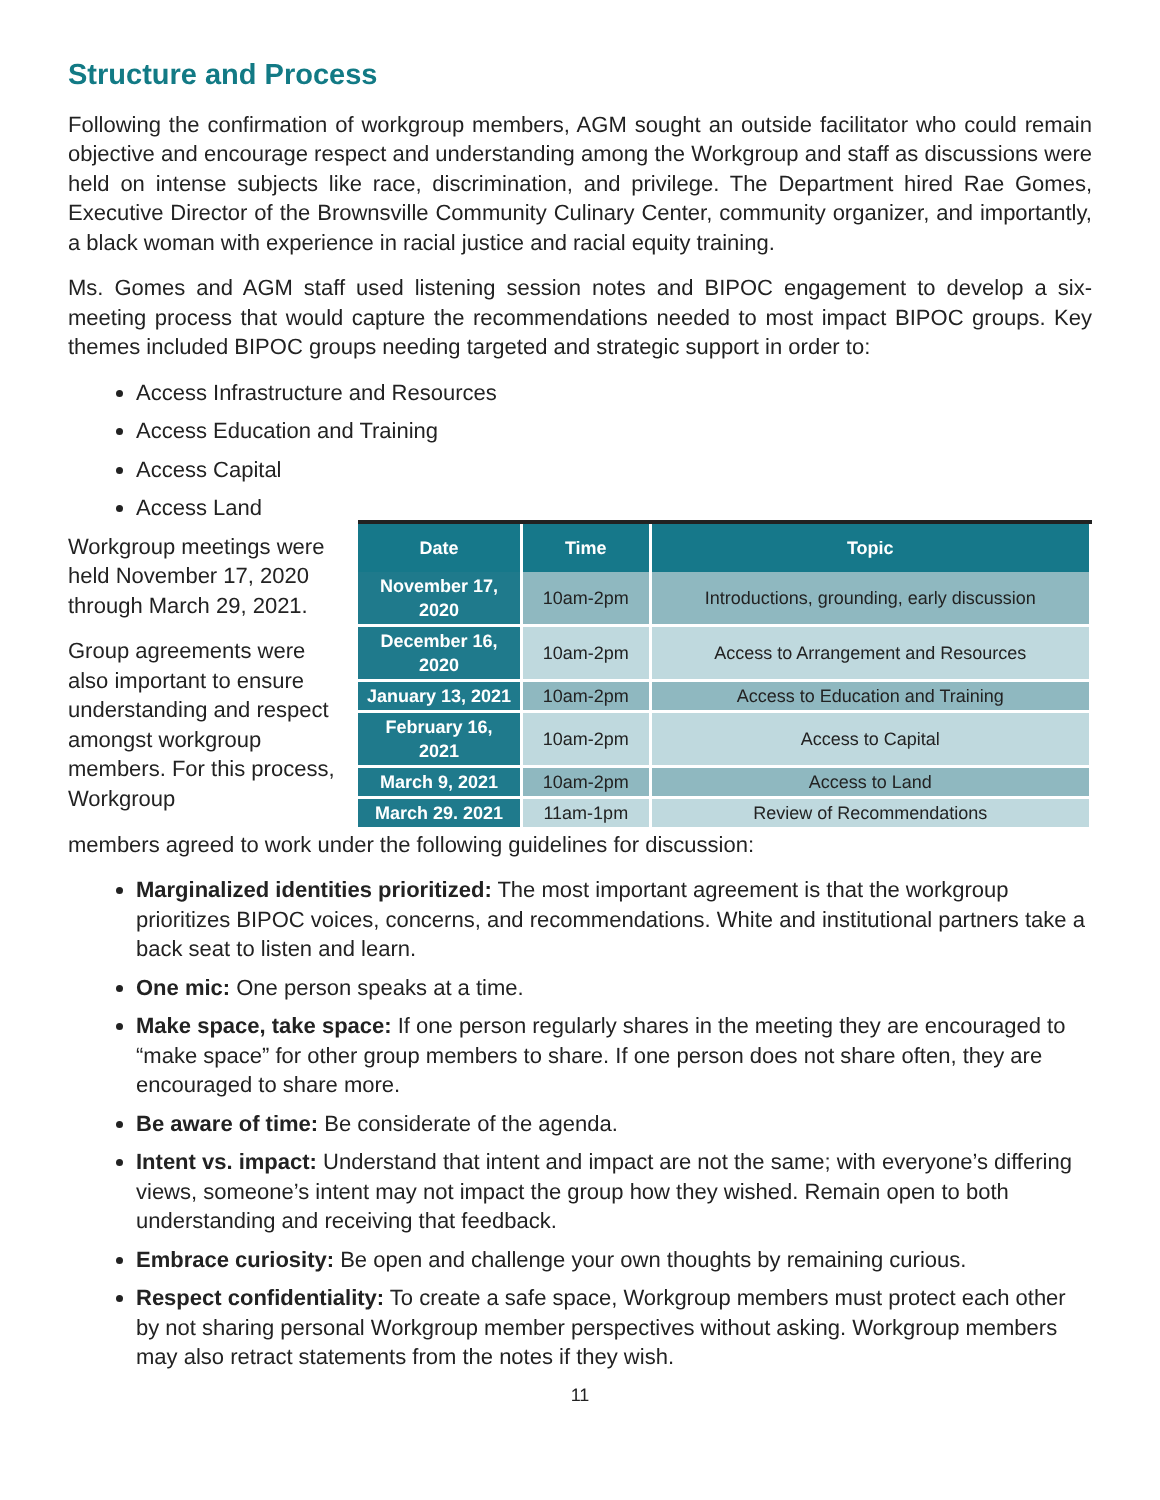Structure and Process
Following the confirmation of workgroup members, AGM sought an outside facilitator who could remain objective and encourage respect and understanding among the Workgroup and staff as discussions were held on intense subjects like race, discrimination, and privilege. The Department hired Rae Gomes, Executive Director of the Brownsville Community Culinary Center, community organizer, and importantly, a black woman with experience in racial justice and racial equity training.
Ms. Gomes and AGM staff used listening session notes and BIPOC engagement to develop a six-meeting process that would capture the recommendations needed to most impact BIPOC groups. Key themes included BIPOC groups needing targeted and strategic support in order to:
Access Infrastructure and Resources
Access Education and Training
Access Capital
Access Land
Workgroup meetings were held November 17, 2020 through March 29, 2021.
Group agreements were also important to ensure understanding and respect amongst workgroup members. For this process, Workgroup
| Date | Time | Topic |
| --- | --- | --- |
| November 17, 2020 | 10am-2pm | Introductions, grounding, early discussion |
| December 16, 2020 | 10am-2pm | Access to Arrangement and Resources |
| January 13, 2021 | 10am-2pm | Access to Education and Training |
| February 16, 2021 | 10am-2pm | Access to Capital |
| March 9, 2021 | 10am-2pm | Access to Land |
| March 29. 2021 | 11am-1pm | Review of Recommendations |
members agreed to work under the following guidelines for discussion:
Marginalized identities prioritized: The most important agreement is that the workgroup prioritizes BIPOC voices, concerns, and recommendations. White and institutional partners take a back seat to listen and learn.
One mic: One person speaks at a time.
Make space, take space: If one person regularly shares in the meeting they are encouraged to “make space” for other group members to share. If one person does not share often, they are encouraged to share more.
Be aware of time: Be considerate of the agenda.
Intent vs. impact: Understand that intent and impact are not the same; with everyone’s differing views, someone’s intent may not impact the group how they wished. Remain open to both understanding and receiving that feedback.
Embrace curiosity: Be open and challenge your own thoughts by remaining curious.
Respect confidentiality: To create a safe space, Workgroup members must protect each other by not sharing personal Workgroup member perspectives without asking. Workgroup members may also retract statements from the notes if they wish.
11